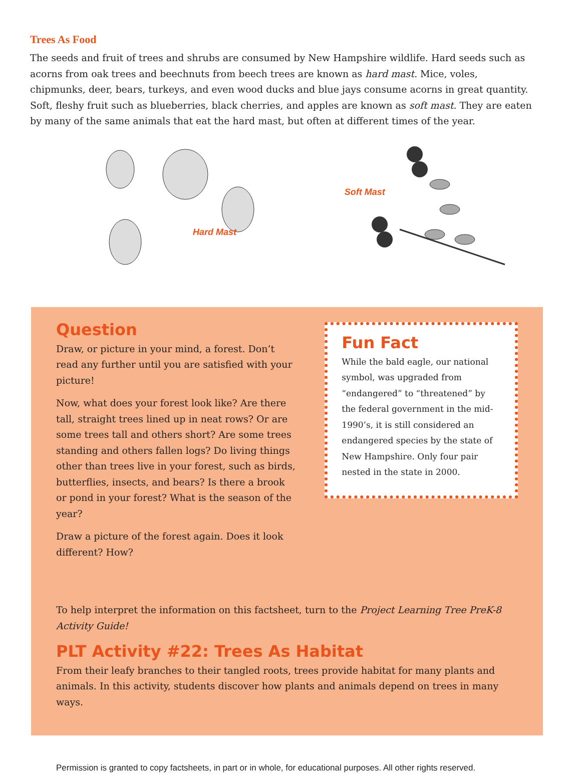Trees As Food
The seeds and fruit of trees and shrubs are consumed by New Hampshire wildlife. Hard seeds such as acorns from oak trees and beechnuts from beech trees are known as hard mast. Mice, voles, chipmunks, deer, bears, turkeys, and even wood ducks and blue jays consume acorns in great quantity. Soft, fleshy fruit such as blueberries, black cherries, and apples are known as soft mast. They are eaten by many of the same animals that eat the hard mast, but often at different times of the year.
Hard Mast
Soft Mast
Question
Draw, or picture in your mind, a forest. Don’t read any further until you are satisfied with your picture!
Now, what does your forest look like? Are there tall, straight trees lined up in neat rows? Or are some trees tall and others short? Are some trees standing and others fallen logs? Do living things other than trees live in your forest, such as birds, butterflies, insects, and bears? Is there a brook or pond in your forest? What is the season of the year?
Draw a picture of the forest again. Does it look different? How?
Fun Fact
While the bald eagle, our national symbol, was upgraded from “endangered” to “threatened” by the federal government in the mid-1990’s, it is still considered an endangered species by the state of New Hampshire. Only four pair nested in the state in 2000.
To help interpret the information on this factsheet, turn to the Project Learning Tree PreK-8 Activity Guide!
PLT Activity #22: Trees As Habitat
From their leafy branches to their tangled roots, trees provide habitat for many plants and animals. In this activity, students discover how plants and animals depend on trees in many ways.
Permission is granted to copy factsheets, in part or in whole, for educational purposes. All other rights reserved.